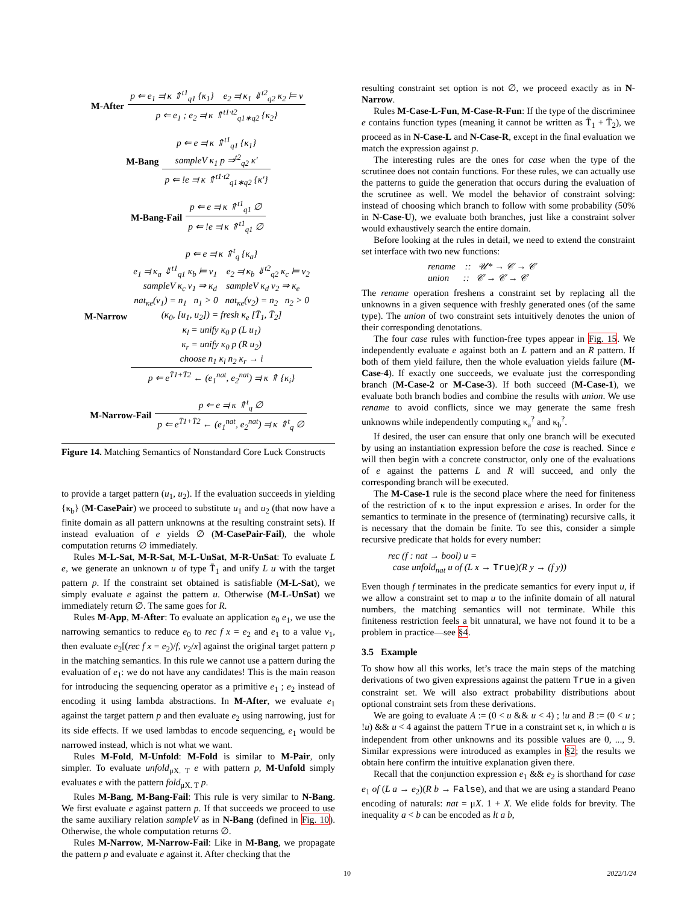M-After
p ⇐ e<sub>1</sub> ⫤ κ ⇑<sup>t1</sup><sub>q1</sub> {κ<sub>1</sub>} e<sub>2</sub> ⫤ κ<sub>1</sub> ⇓<sup>t2</sup><sub>q2</sub> κ<sub>2</sub> ⊨ v
p ⇐ e<sub>1</sub> ; e<sub>2</sub> ⫤ κ ⇑<sup>t1·t2</sup><sub>q1∗q2</sub> {κ<sub>2</sub>}
M-Bang
p ⇐ e ⫤ κ ⇑<sup>t1</sup><sub>q1</sub> {κ<sub>1</sub>}
sampleV κ<sub>1</sub> p ⇒<sup>t2</sup><sub>q2</sub> κ′
p ⇐ !e ⫤ κ ⇑<sup>t1·t2</sup><sub>q1∗q2</sub> {κ′}
M-Bang-Fail
p ⇐ e ⫤ κ ⇑<sup>t1</sup><sub>q1</sub> ∅
p ⇐ !e ⫤ κ ⇑<sup>t1</sup><sub>q1</sub> ∅
M-Narrow
p ⇐ e ⫤ κ ⇑<sup>t</sup><sub>q</sub> {κ<sub>a</sub>}
e<sub>1</sub> ⫤ κ<sub>a</sub> ⇓<sup>t1</sup><sub>q1</sub> κ<sub>b</sub> ⊨ v<sub>1</sub> e<sub>2</sub> ⫤ κ<sub>b</sub> ⇓<sup>t2</sup><sub>q2</sub> κ<sub>c</sub> ⊨ v<sub>2</sub>
sampleV κ<sub>c</sub> v<sub>1</sub> ⇒ κ<sub>d</sub> sampleV κ<sub>d</sub> v<sub>2</sub> ⇒ κ<sub>e</sub>
nat<sub>κe</sub>(v<sub>1</sub>) = n<sub>1</sub> n<sub>1</sub> > 0 nat<sub>κe</sub>(v<sub>2</sub>) = n<sub>2</sub> n<sub>2</sub> > 0
(κ<sub>0</sub>, [u<sub>1</sub>, u<sub>2</sub>]) = fresh κ<sub>e</sub> [T̄<sub>1</sub>, T̄<sub>2</sub>]
κ<sub>l</sub> = unify κ<sub>0</sub> p (L u<sub>1</sub>)
κ<sub>r</sub> = unify κ<sub>0</sub> p (R u<sub>2</sub>)
choose n<sub>1</sub> κ<sub>l</sub> n<sub>2</sub> κ<sub>r</sub> → i
p ⇐ e<sup>T̄1+T̄2</sup> ← (e<sub>1</sub><sup>nat</sup>, e<sub>2</sub><sup>nat</sup>) ⫤ κ ⇑ {κ<sub>i</sub>}
M-Narrow-Fail
p ⇐ e ⫤ κ ⇑<sup>t</sup><sub>q</sub> ∅
p ⇐ e<sup>T̄1+T̄2</sup> ← (e<sub>1</sub><sup>nat</sup>, e<sub>2</sub><sup>nat</sup>) ⫤ κ ⇑<sup>t</sup><sub>q</sub> ∅
Figure 14. Matching Semantics of Nonstandard Core Luck Constructs
to provide a target pattern (u<sub>1</sub>, u<sub>2</sub>). If the evaluation succeeds in yielding {κ<sub>b</sub>} (M-CasePair) we proceed to substitute u<sub>1</sub> and u<sub>2</sub> (that now have a finite domain as all pattern unknowns at the resulting constraint sets). If instead evaluation of e yields ∅ (M-CasePair-Fail), the whole computation returns ∅ immediately.
Rules M-L-Sat, M-R-Sat, M-L-UnSat, M-R-UnSat: To evaluate L e, we generate an unknown u of type T̄<sub>1</sub> and unify L u with the target pattern p. If the constraint set obtained is satisfiable (M-L-Sat), we simply evaluate e against the pattern u. Otherwise (M-L-UnSat) we immediately return ∅. The same goes for R.
Rules M-App, M-After: To evaluate an application e<sub>0</sub> e<sub>1</sub>, we use the narrowing semantics to reduce e<sub>0</sub> to rec f x = e<sub>2</sub> and e<sub>1</sub> to a value v<sub>1</sub>, then evaluate e<sub>2</sub>[(rec f x = e<sub>2</sub>)/f, v<sub>2</sub>/x] against the original target pattern p in the matching semantics. In this rule we cannot use a pattern during the evaluation of e<sub>1</sub>: we do not have any candidates! This is the main reason for introducing the sequencing operator as a primitive e<sub>1</sub> ; e<sub>2</sub> instead of encoding it using lambda abstractions. In M-After, we evaluate e<sub>1</sub> against the target pattern p and then evaluate e<sub>2</sub> using narrowing, just for its side effects. If we used lambdas to encode sequencing, e<sub>1</sub> would be narrowed instead, which is not what we want.
Rules M-Fold, M-Unfold: M-Fold is similar to M-Pair, only simpler. To evaluate unfold<sub>μX. T</sub> e with pattern p, M-Unfold simply evaluates e with the pattern fold<sub>μX. T</sub> p.
Rules M-Bang, M-Bang-Fail: This rule is very similar to N-Bang. We first evaluate e against pattern p. If that succeeds we proceed to use the same auxiliary relation sampleV as in N-Bang (defined in Fig. 10). Otherwise, the whole computation returns ∅.
Rules M-Narrow, M-Narrow-Fail: Like in M-Bang, we propagate the pattern p and evaluate e against it. After checking that the
resulting constraint set option is not ∅, we proceed exactly as in N-Narrow.
Rules M-Case-L-Fun, M-Case-R-Fun: If the type of the discriminee e contains function types (meaning it cannot be written as T̄<sub>1</sub> + T̄<sub>2</sub>), we proceed as in N-Case-L and N-Case-R, except in the final evaluation we match the expression against p.
The interesting rules are the ones for case when the type of the scrutinee does not contain functions. For these rules, we can actually use the patterns to guide the generation that occurs during the evaluation of the scrutinee as well. We model the behavior of constraint solving: instead of choosing which branch to follow with some probability (50% in N-Case-U), we evaluate both branches, just like a constraint solver would exhaustively search the entire domain.
Before looking at the rules in detail, we need to extend the constraint set interface with two new functions:
rename :: 𝒰* → 𝒞 → 𝒞
union :: 𝒞 → 𝒞 → 𝒞
The rename operation freshens a constraint set by replacing all the unknowns in a given sequence with freshly generated ones (of the same type). The union of two constraint sets intuitively denotes the union of their corresponding denotations.
The four case rules with function-free types appear in Fig. 15. We independently evaluate e against both an L pattern and an R pattern. If both of them yield failure, then the whole evaluation yields failure (M-Case-4). If exactly one succeeds, we evaluate just the corresponding branch (M-Case-2 or M-Case-3). If both succeed (M-Case-1), we evaluate both branch bodies and combine the results with union. We use rename to avoid conflicts, since we may generate the same fresh unknowns while independently computing κ<sub>a</sub><sup>?</sup> and κ<sub>b</sub><sup>?</sup>.
If desired, the user can ensure that only one branch will be executed by using an instantiation expression before the case is reached. Since e will then begin with a concrete constructor, only one of the evaluations of e against the patterns L and R will succeed, and only the corresponding branch will be executed.
The M-Case-1 rule is the second place where the need for finiteness of the restriction of κ to the input expression e arises. In order for the semantics to terminate in the presence of (terminating) recursive calls, it is necessary that the domain be finite. To see this, consider a simple recursive predicate that holds for every number:
rec (f : nat → bool) u =
case unfold<sub>nat</sub> u of (L x → True)(R y → (f y))
Even though f terminates in the predicate semantics for every input u, if we allow a constraint set to map u to the infinite domain of all natural numbers, the matching semantics will not terminate. While this finiteness restriction feels a bit unnatural, we have not found it to be a problem in practice—see §4.
3.5 Example
To show how all this works, let’s trace the main steps of the matching derivations of two given expressions against the pattern True in a given constraint set. We will also extract probability distributions about optional constraint sets from these derivations.
We are going to evaluate A := (0 < u && u < 4) ; !u and B := (0 < u ; !u) && u < 4 against the pattern True in a constraint set κ, in which u is independent from other unknowns and its possible values are 0, ..., 9. Similar expressions were introduced as examples in §2; the results we obtain here confirm the intuitive explanation given there.
Recall that the conjunction expression e<sub>1</sub> && e<sub>2</sub> is shorthand for case e<sub>1</sub> of (L a → e<sub>2</sub>)(R b → False), and that we are using a standard Peano encoding of naturals: nat = μX. 1 + X. We elide folds for brevity. The inequality a < b can be encoded as lt a b,
10 2022/1/24